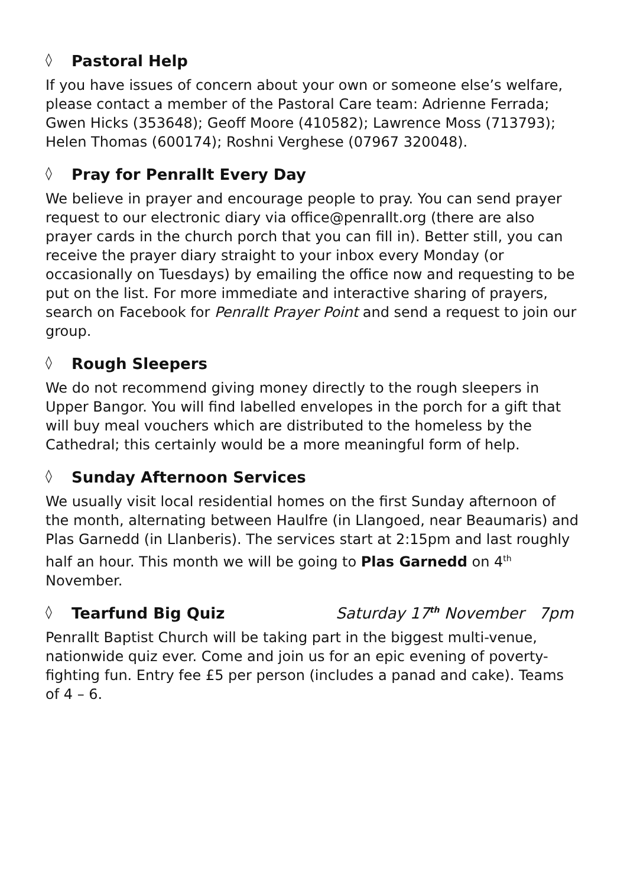◊ Pastoral Help
If you have issues of concern about your own or someone else’s welfare, please contact a member of the Pastoral Care team: Adrienne Ferrada; Gwen Hicks (353648); Geoff Moore (410582); Lawrence Moss (713793); Helen Thomas (600174); Roshni Verghese (07967 320048).
◊ Pray for Penrallt Every Day
We believe in prayer and encourage people to pray. You can send prayer request to our electronic diary via office@penrallt.org (there are also prayer cards in the church porch that you can fill in). Better still, you can receive the prayer diary straight to your inbox every Monday (or occasionally on Tuesdays) by emailing the office now and requesting to be put on the list. For more immediate and interactive sharing of prayers, search on Facebook for Penrallt Prayer Point and send a request to join our group.
◊ Rough Sleepers
We do not recommend giving money directly to the rough sleepers in Upper Bangor. You will find labelled envelopes in the porch for a gift that will buy meal vouchers which are distributed to the homeless by the Cathedral; this certainly would be a more meaningful form of help.
◊ Sunday Afternoon Services
We usually visit local residential homes on the first Sunday afternoon of the month, alternating between Haulfre (in Llangoed, near Beaumaris) and Plas Garnedd (in Llanberis). The services start at 2:15pm and last roughly half an hour. This month we will be going to Plas Garnedd on 4<sup>th</sup> November.
◊ Tearfund Big Quiz Saturday 17<sup>th</sup> November 7pm
Penrallt Baptist Church will be taking part in the biggest multi-venue, nationwide quiz ever. Come and join us for an epic evening of poverty-fighting fun. Entry fee £5 per person (includes a panad and cake). Teams of 4 – 6.